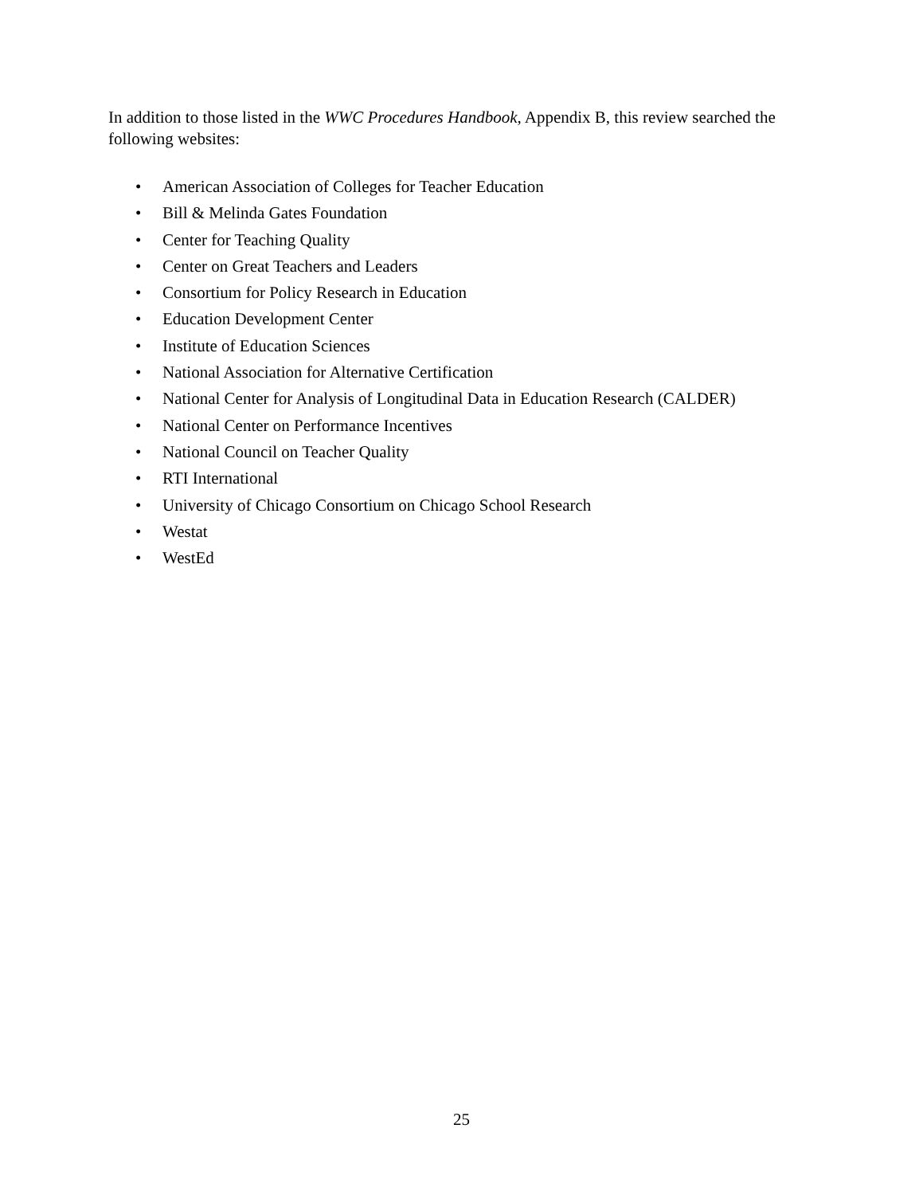In addition to those listed in the WWC Procedures Handbook, Appendix B, this review searched the following websites:
• American Association of Colleges for Teacher Education
• Bill & Melinda Gates Foundation
• Center for Teaching Quality
• Center on Great Teachers and Leaders
• Consortium for Policy Research in Education
• Education Development Center
• Institute of Education Sciences
• National Association for Alternative Certification
• National Center for Analysis of Longitudinal Data in Education Research (CALDER)
• National Center on Performance Incentives
• National Council on Teacher Quality
• RTI International
• University of Chicago Consortium on Chicago School Research
• Westat
• WestEd
25